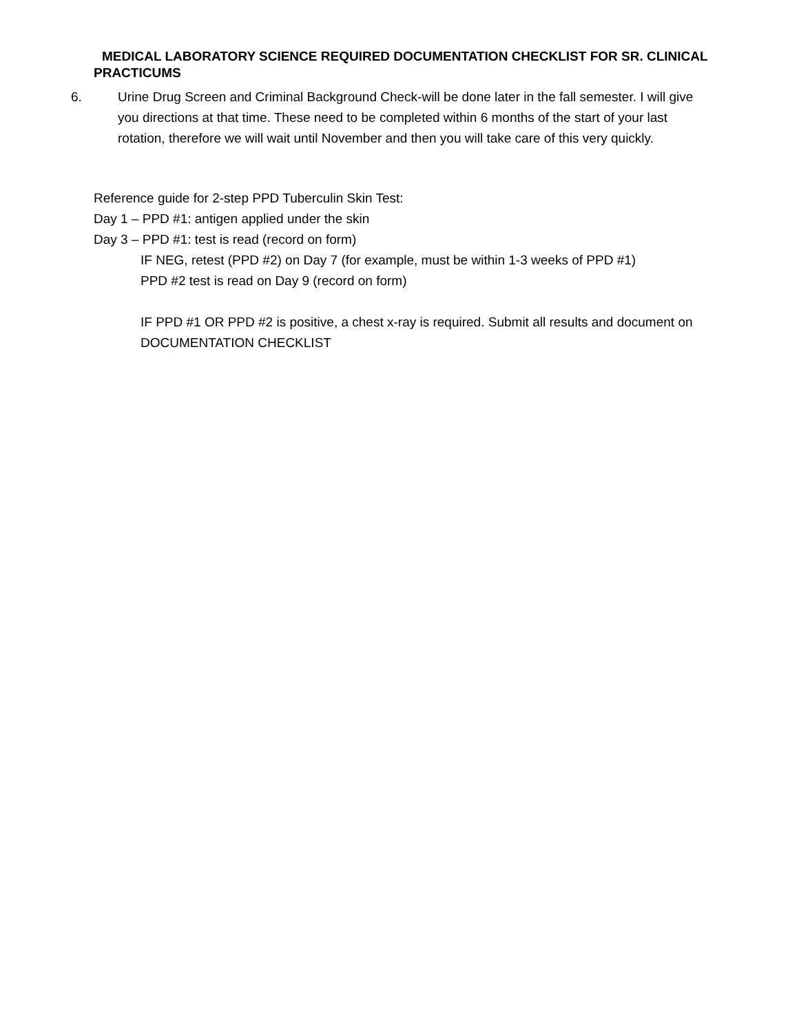MEDICAL LABORATORY SCIENCE REQUIRED DOCUMENTATION CHECKLIST FOR SR. CLINICAL PRACTICUMS
6. Urine Drug Screen and Criminal Background Check-will be done later in the fall semester. I will give you directions at that time. These need to be completed within 6 months of the start of your last rotation, therefore we will wait until November and then you will take care of this very quickly.
Reference guide for 2-step PPD Tuberculin Skin Test:
Day 1 – PPD #1: antigen applied under the skin
Day 3 – PPD #1: test is read (record on form)
IF NEG, retest (PPD #2) on Day 7 (for example, must be within 1-3 weeks of PPD #1)
PPD #2 test is read on Day 9 (record on form)
IF PPD #1 OR PPD #2 is positive, a chest x-ray is required. Submit all results and document on DOCUMENTATION CHECKLIST